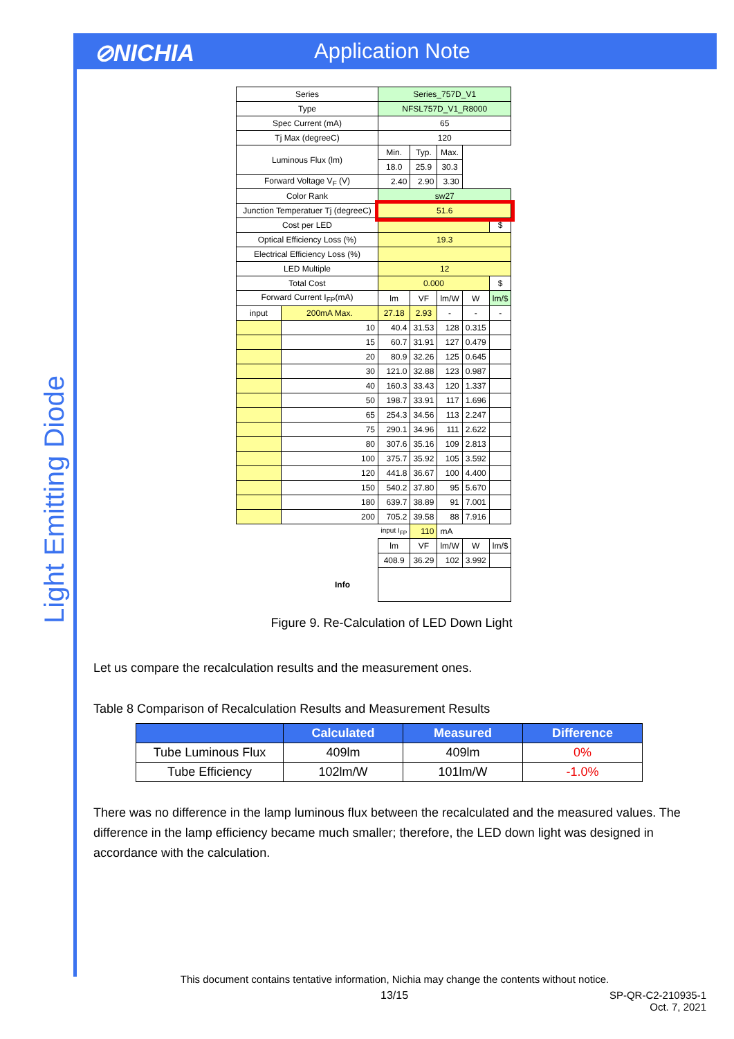⊘NICHIA Application Note
Light Emitting Diode
| Series | | Series_757D_V1 | | | | |
| Type | | NFSL757D_V1_R8000 | | | | |
| Spec Current (mA) | | 65 | | | | |
| Tj Max (degreeC) | | 120 | | | | |
| Luminous Flux (lm) | | Min. | Typ. | Max. | | |
| | | 18.0 | 25.9 | 30.3 | | |
| Forward Voltage V<sub>F</sub> (V) | | 2.40 | 2.90 | 3.30 | | |
| Color Rank | | sw27 | | | | |
| Junction Temperatuer Tj (degreeC) | | 51.6 | | | | |
| Cost per LED | | | | | | $ |
| Optical Efficiency Loss (%) | | 19.3 | | | | |
| Electrical Efficiency Loss (%) | | | | | | |
| LED Multiple | | 12 | | | | |
| Total Cost | | 0.000 | | | | $ |
| Forward Current I<sub>FP</sub>(mA) | | lm | VF | lm/W | W | lm/$ |
| input | 200mA Max. | 27.18 | 2.93 | - | - | - |
| | 10 | 40.4 | 31.53 | 128 | 0.315 | |
| | 15 | 60.7 | 31.91 | 127 | 0.479 | |
| | 20 | 80.9 | 32.26 | 125 | 0.645 | |
| | 30 | 121.0 | 32.88 | 123 | 0.987 | |
| | 40 | 160.3 | 33.43 | 120 | 1.337 | |
| | 50 | 198.7 | 33.91 | 117 | 1.696 | |
| | 65 | 254.3 | 34.56 | 113 | 2.247 | |
| | 75 | 290.1 | 34.96 | 111 | 2.622 | |
| | 80 | 307.6 | 35.16 | 109 | 2.813 | |
| | 100 | 375.7 | 35.92 | 105 | 3.592 | |
| | 120 | 441.8 | 36.67 | 100 | 4.400 | |
| | 150 | 540.2 | 37.80 | 95 | 5.670 | |
| | 180 | 639.7 | 38.89 | 91 | 7.001 | |
| | 200 | 705.2 | 39.58 | 88 | 7.916 | |
| | | input I<sub>FP</sub> | 110 | mA | | |
| | | lm | VF | lm/W | W | lm/$ |
| | | 408.9 | 36.29 | 102 | 3.992 | |
| Info | | | | | | |
Figure 9. Re-Calculation of LED Down Light
Let us compare the recalculation results and the measurement ones.
Table 8 Comparison of Recalculation Results and Measurement Results
| | Calculated | Measured | Difference |
| --- | --- | --- | --- |
| Tube Luminous Flux | 409lm | 409lm | 0% |
| Tube Efficiency | 102lm/W | 101lm/W | -1.0% |
There was no difference in the lamp luminous flux between the recalculated and the measured values. The difference in the lamp efficiency became much smaller; therefore, the LED down light was designed in accordance with the calculation.
This document contains tentative information, Nichia may change the contents without notice.
13/15 SP-QR-C2-210935-1
Oct. 7, 2021